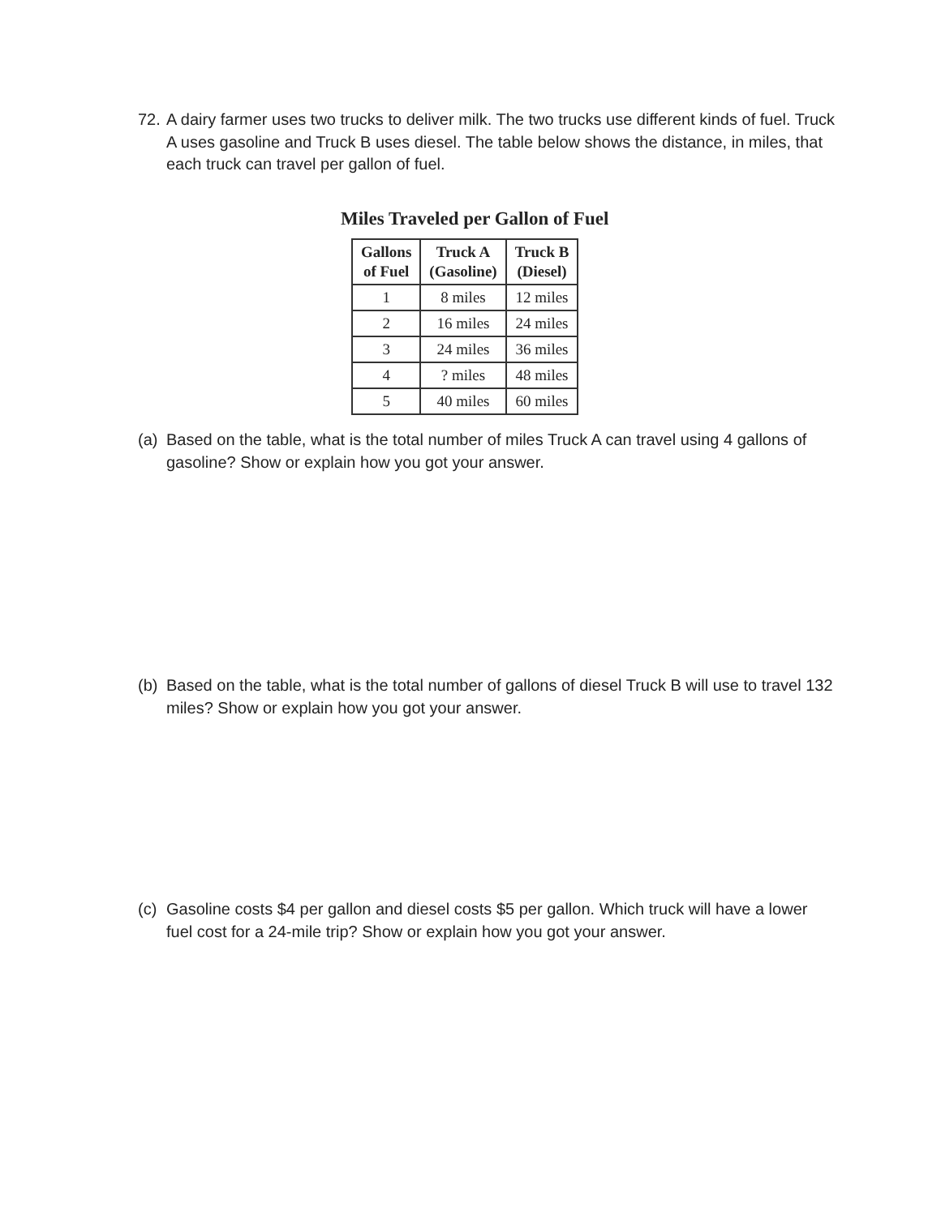72.
A dairy farmer uses two trucks to deliver milk. The two trucks use different kinds of fuel. Truck A uses gasoline and Truck B uses diesel. The table below shows the distance, in miles, that each truck can travel per gallon of fuel.
Miles Traveled per Gallon of Fuel
| Gallons of Fuel | Truck A (Gasoline) | Truck B (Diesel) |
| --- | --- | --- |
| 1 | 8 miles | 12 miles |
| 2 | 16 miles | 24 miles |
| 3 | 24 miles | 36 miles |
| 4 | ? miles | 48 miles |
| 5 | 40 miles | 60 miles |
(a)
Based on the table, what is the total number of miles Truck A can travel using 4 gallons of gasoline? Show or explain how you got your answer.
(b)
Based on the table, what is the total number of gallons of diesel Truck B will use to travel 132 miles? Show or explain how you got your answer.
(c)
Gasoline costs $4 per gallon and diesel costs $5 per gallon. Which truck will have a lower fuel cost for a 24-mile trip? Show or explain how you got your answer.